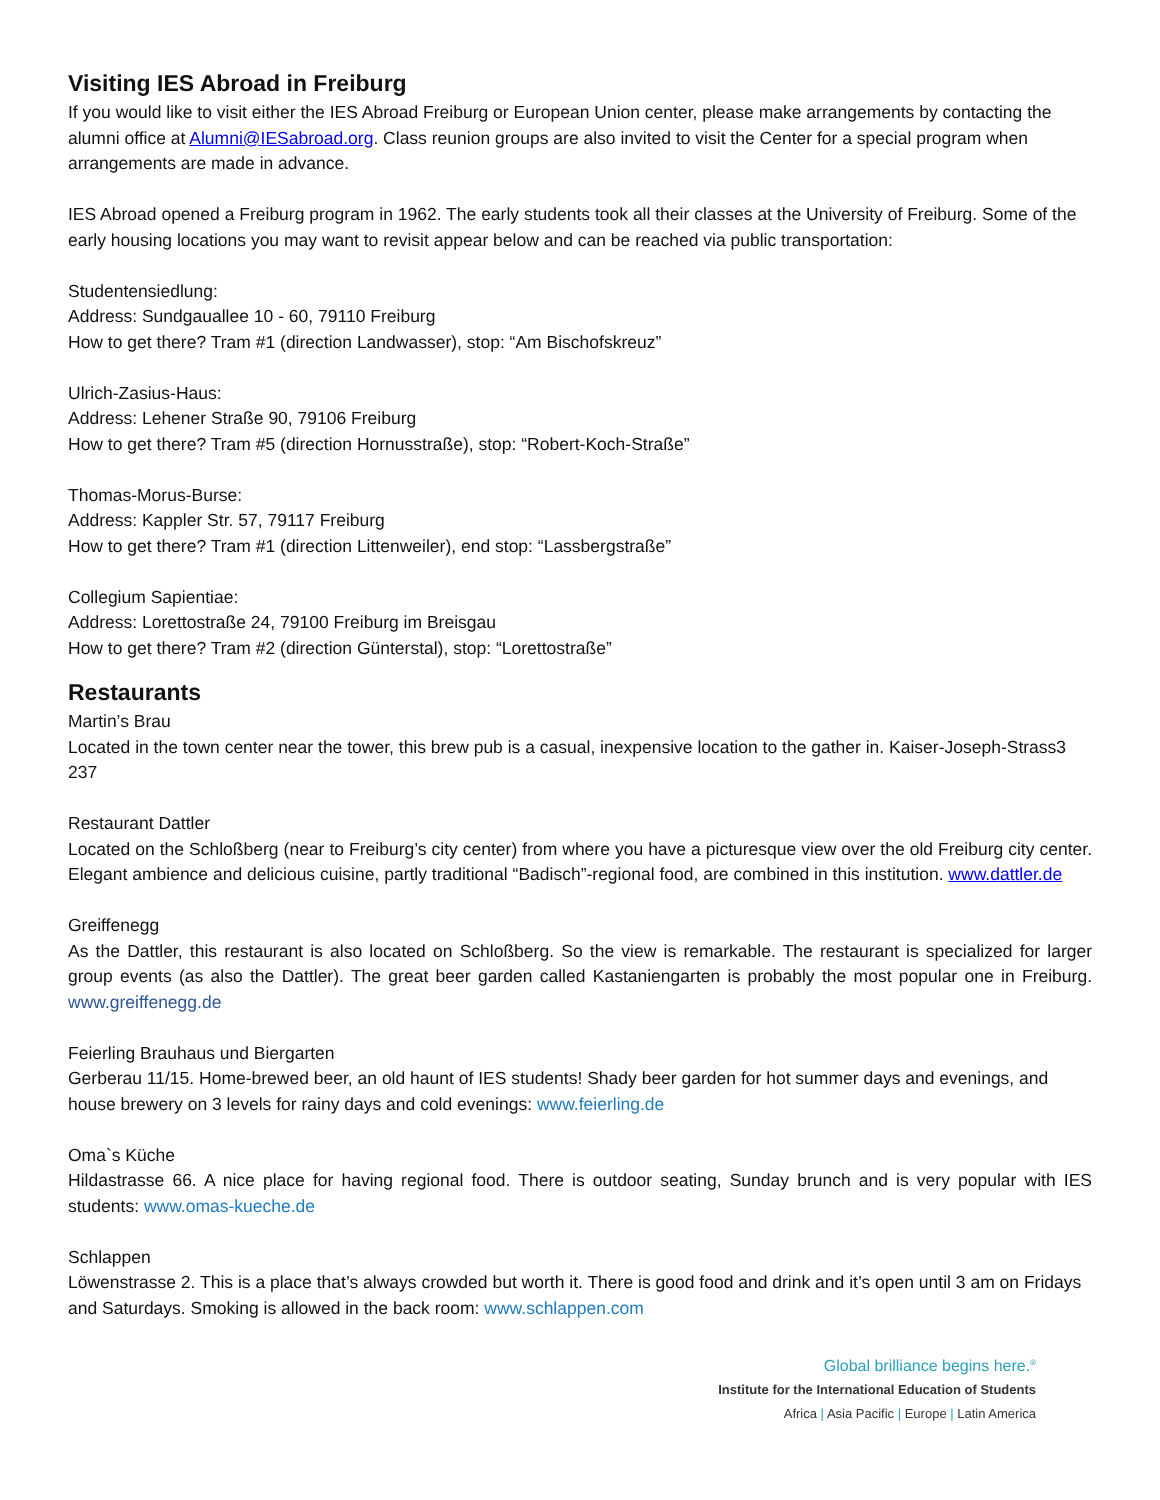Visiting IES Abroad in Freiburg
If you would like to visit either the IES Abroad Freiburg or European Union center, please make arrangements by contacting the alumni office at Alumni@IESabroad.org. Class reunion groups are also invited to visit the Center for a special program when arrangements are made in advance.
IES Abroad opened a Freiburg program in 1962. The early students took all their classes at the University of Freiburg. Some of the early housing locations you may want to revisit appear below and can be reached via public transportation:
Studentensiedlung:
Address: Sundgauallee 10 - 60, 79110 Freiburg
How to get there? Tram #1 (direction Landwasser), stop: “Am Bischofskreuz”
Ulrich-Zasius-Haus:
Address: Lehener Straße 90, 79106 Freiburg
How to get there? Tram #5 (direction Hornusstraße), stop: “Robert-Koch-Straße”
Thomas-Morus-Burse:
Address: Kappler Str. 57, 79117 Freiburg
How to get there? Tram #1 (direction Littenweiler), end stop: “Lassbergstraße”
Collegium Sapientiae:
Address: Lorettostraße 24, 79100 Freiburg im Breisgau
How to get there? Tram #2 (direction Günterstal), stop: “Lorettostraße”
Restaurants
Martin’s Brau
Located in the town center near the tower, this brew pub is a casual, inexpensive location to the gather in. Kaiser-Joseph-Strass3 237
Restaurant Dattler
Located on the Schloßberg (near to Freiburg’s city center) from where you have a picturesque view over the old Freiburg city center. Elegant ambience and delicious cuisine, partly traditional “Badisch”-regional food, are combined in this institution. www.dattler.de
Greiffenegg
As the Dattler, this restaurant is also located on Schloßberg. So the view is remarkable. The restaurant is specialized for larger group events (as also the Dattler). The great beer garden called Kastaniengarten is probably the most popular one in Freiburg. www.greiffenegg.de
Feierling Brauhaus und Biergarten
Gerberau 11/15. Home-brewed beer, an old haunt of IES students! Shady beer garden for hot summer days and evenings, and house brewery on 3 levels for rainy days and cold evenings: www.feierling.de
Oma`s Küche
Hildastrasse 66. A nice place for having regional food. There is outdoor seating, Sunday brunch and is very popular with IES students: www.omas-kueche.de
Schlappen
Löwenstrasse 2. This is a place that’s always crowded but worth it. There is good food and drink and it’s open until 3 am on Fridays and Saturdays. Smoking is allowed in the back room: www.schlappen.com
Global brilliance begins here.<sup>®</sup>
Institute for the International Education of Students
Africa | Asia Pacific | Europe | Latin America